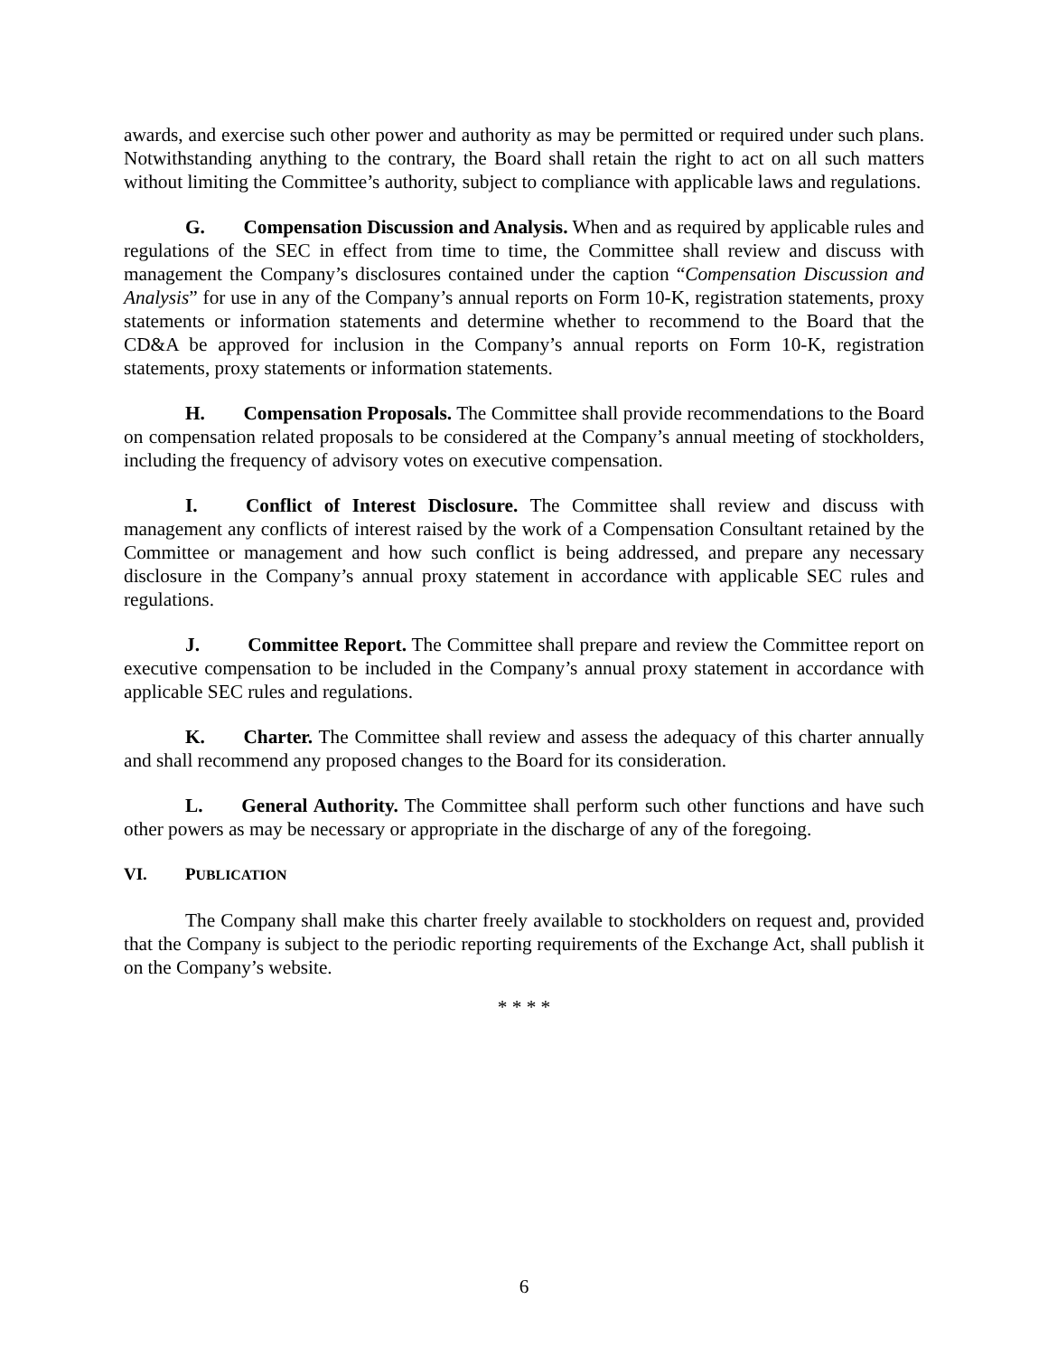awards, and exercise such other power and authority as may be permitted or required under such plans. Notwithstanding anything to the contrary, the Board shall retain the right to act on all such matters without limiting the Committee’s authority, subject to compliance with applicable laws and regulations.
G.  Compensation Discussion and Analysis. When and as required by applicable rules and regulations of the SEC in effect from time to time, the Committee shall review and discuss with management the Company’s disclosures contained under the caption “Compensation Discussion and Analysis” for use in any of the Company’s annual reports on Form 10-K, registration statements, proxy statements or information statements and determine whether to recommend to the Board that the CD&A be approved for inclusion in the Company’s annual reports on Form 10-K, registration statements, proxy statements or information statements.
H.  Compensation Proposals. The Committee shall provide recommendations to the Board on compensation related proposals to be considered at the Company’s annual meeting of stockholders, including the frequency of advisory votes on executive compensation.
I.   Conflict of Interest Disclosure. The Committee shall review and discuss with management any conflicts of interest raised by the work of a Compensation Consultant retained by the Committee or management and how such conflict is being addressed, and prepare any necessary disclosure in the Company’s annual proxy statement in accordance with applicable SEC rules and regulations.
J.   Committee Report. The Committee shall prepare and review the Committee report on executive compensation to be included in the Company’s annual proxy statement in accordance with applicable SEC rules and regulations.
K.  Charter. The Committee shall review and assess the adequacy of this charter annually and shall recommend any proposed changes to the Board for its consideration.
L.  General Authority. The Committee shall perform such other functions and have such other powers as may be necessary or appropriate in the discharge of any of the foregoing.
VI. PUBLICATION
The Company shall make this charter freely available to stockholders on request and, provided that the Company is subject to the periodic reporting requirements of the Exchange Act, shall publish it on the Company’s website.
* * * *
6